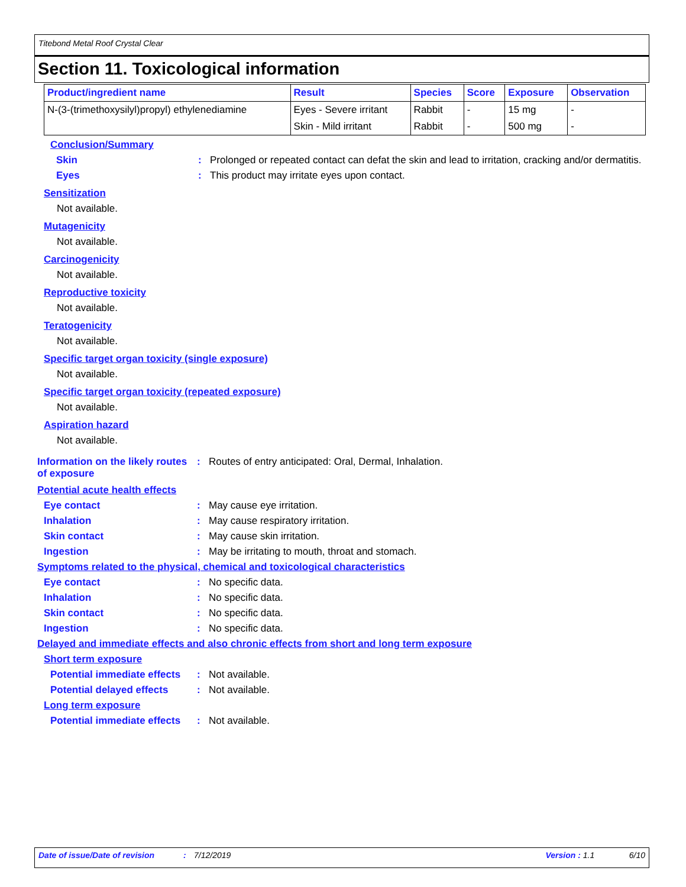Titebond Metal Roof Crystal Clear
Section 11. Toxicological information
| Product/ingredient name | Result | Species | Score | Exposure | Observation |
| --- | --- | --- | --- | --- | --- |
| N-(3-(trimethoxysilyl)propyl) ethylenediamine | Eyes - Severe irritant | Rabbit | - | 15 mg | - |
| | Skin - Mild irritant | Rabbit | - | 500 mg | - |
Conclusion/Summary
Skin : Prolonged or repeated contact can defat the skin and lead to irritation, cracking and/or dermatitis.
Eyes : This product may irritate eyes upon contact.
Sensitization
Not available.
Mutagenicity
Not available.
Carcinogenicity
Not available.
Reproductive toxicity
Not available.
Teratogenicity
Not available.
Specific target organ toxicity (single exposure)
Not available.
Specific target organ toxicity (repeated exposure)
Not available.
Aspiration hazard
Not available.
Information on the likely routes of exposure
: Routes of entry anticipated: Oral, Dermal, Inhalation.
Potential acute health effects
Eye contact : May cause eye irritation.
Inhalation : May cause respiratory irritation.
Skin contact : May cause skin irritation.
Ingestion : May be irritating to mouth, throat and stomach.
Symptoms related to the physical, chemical and toxicological characteristics
Eye contact : No specific data.
Inhalation : No specific data.
Skin contact : No specific data.
Ingestion : No specific data.
Delayed and immediate effects and also chronic effects from short and long term exposure
Short term exposure
Potential immediate effects
: Not available.
Potential delayed effects
: Not available.
Long term exposure
Potential immediate effects
: Not available.
Date of issue/Date of revision: 7/12/2019 Version : 1.1 6/10